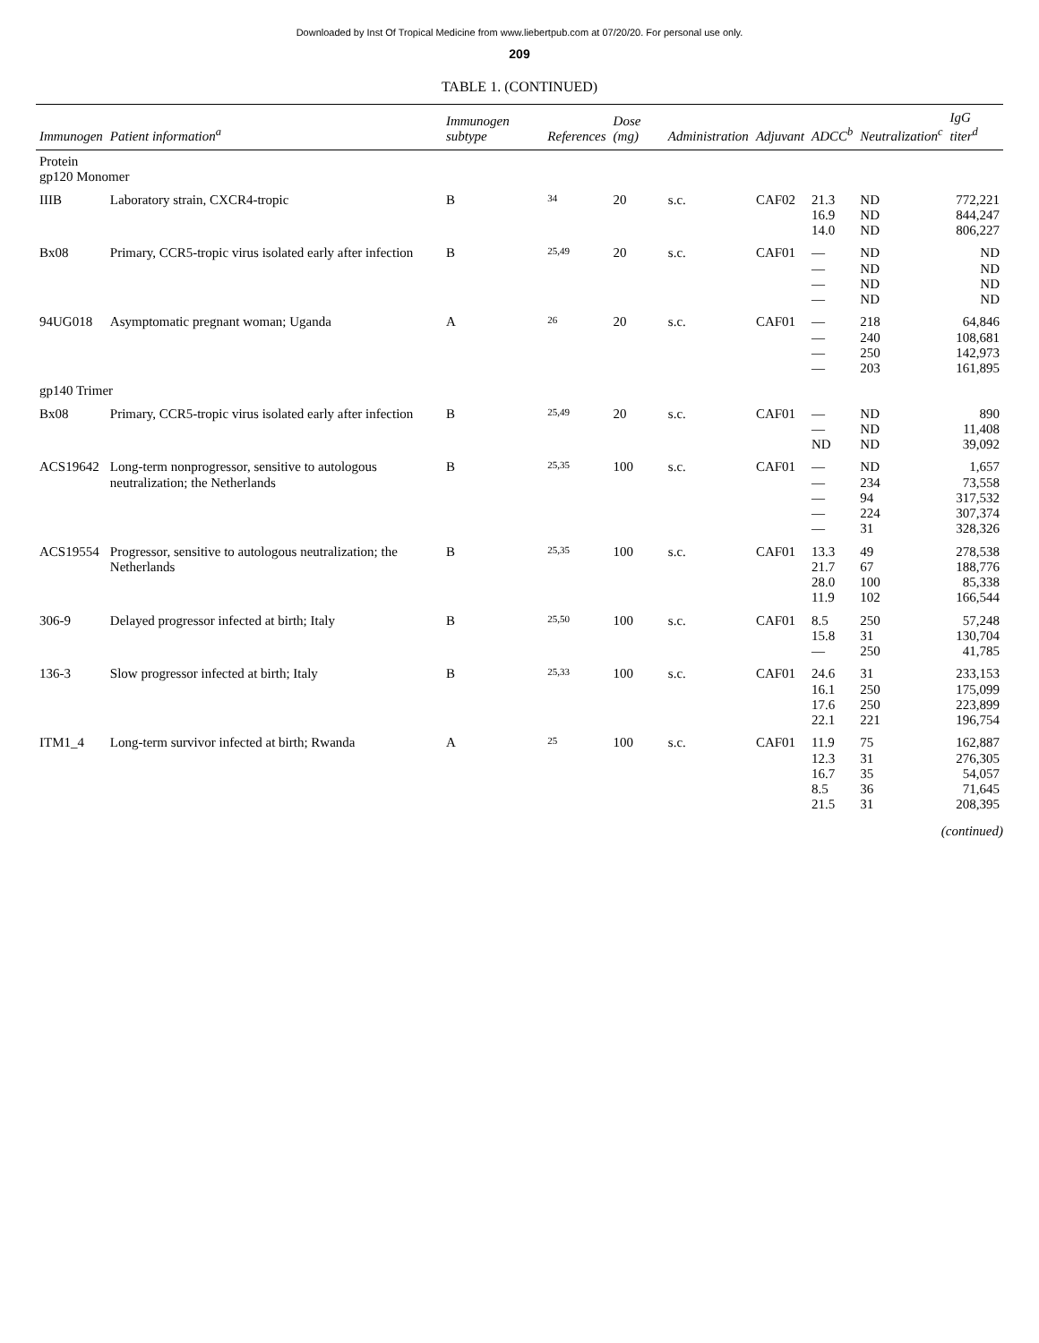Downloaded by Inst Of Tropical Medicine from www.liebertpub.com at 07/20/20. For personal use only.
209
TABLE 1. (CONTINUED)
| Immunogen | Patient information<sup>a</sup> | Immunogen subtype | References | Dose (mg) | Administration | Adjuvant | ADCC<sup>b</sup> | Neutralization<sup>c</sup> | IgG titer<sup>d</sup> |
| --- | --- | --- | --- | --- | --- | --- | --- | --- | --- |
| Protein gp120 Monomer | | | | | | | | | |
| IIIB | Laboratory strain, CXCR4-tropic | B | 34 | 20 | s.c. | CAF02 | 21.3 16.9 14.0 | ND ND ND | 772,221 844,247 806,227 |
| Bx08 | Primary, CCR5-tropic virus isolated early after infection | B | 25,49 | 20 | s.c. | CAF01 | — — — — | ND ND ND ND | ND ND ND ND |
| 94UG018 | Asymptomatic pregnant woman; Uganda | A | 26 | 20 | s.c. | CAF01 | — — — — | 218 240 250 203 | 64,846 108,681 142,973 161,895 |
| gp140 Trimer | | | | | | | | | |
| Bx08 | Primary, CCR5-tropic virus isolated early after infection | B | 25,49 | 20 | s.c. | CAF01 | — — ND | ND ND ND | 890 11,408 39,092 |
| ACS19642 | Long-term nonprogressor, sensitive to autologous neutralization; the Netherlands | B | 25,35 | 100 | s.c. | CAF01 | — — — — — | ND 234 94 224 31 | 1,657 73,558 317,532 307,374 328,326 |
| ACS19554 | Progressor, sensitive to autologous neutralization; the Netherlands | B | 25,35 | 100 | s.c. | CAF01 | 13.3 21.7 28.0 11.9 | 49 67 100 102 | 278,538 188,776 85,338 166,544 |
| 306-9 | Delayed progressor infected at birth; Italy | B | 25,50 | 100 | s.c. | CAF01 | 8.5 15.8 — | 250 31 250 | 57,248 130,704 41,785 |
| 136-3 | Slow progressor infected at birth; Italy | B | 25,33 | 100 | s.c. | CAF01 | 24.6 16.1 17.6 22.1 | 31 250 250 221 | 233,153 175,099 223,899 196,754 |
| ITM1_4 | Long-term survivor infected at birth; Rwanda | A | 25 | 100 | s.c. | CAF01 | 11.9 12.3 16.7 8.5 21.5 | 75 31 35 36 31 | 162,887 276,305 54,057 71,645 208,395 |
(continued)